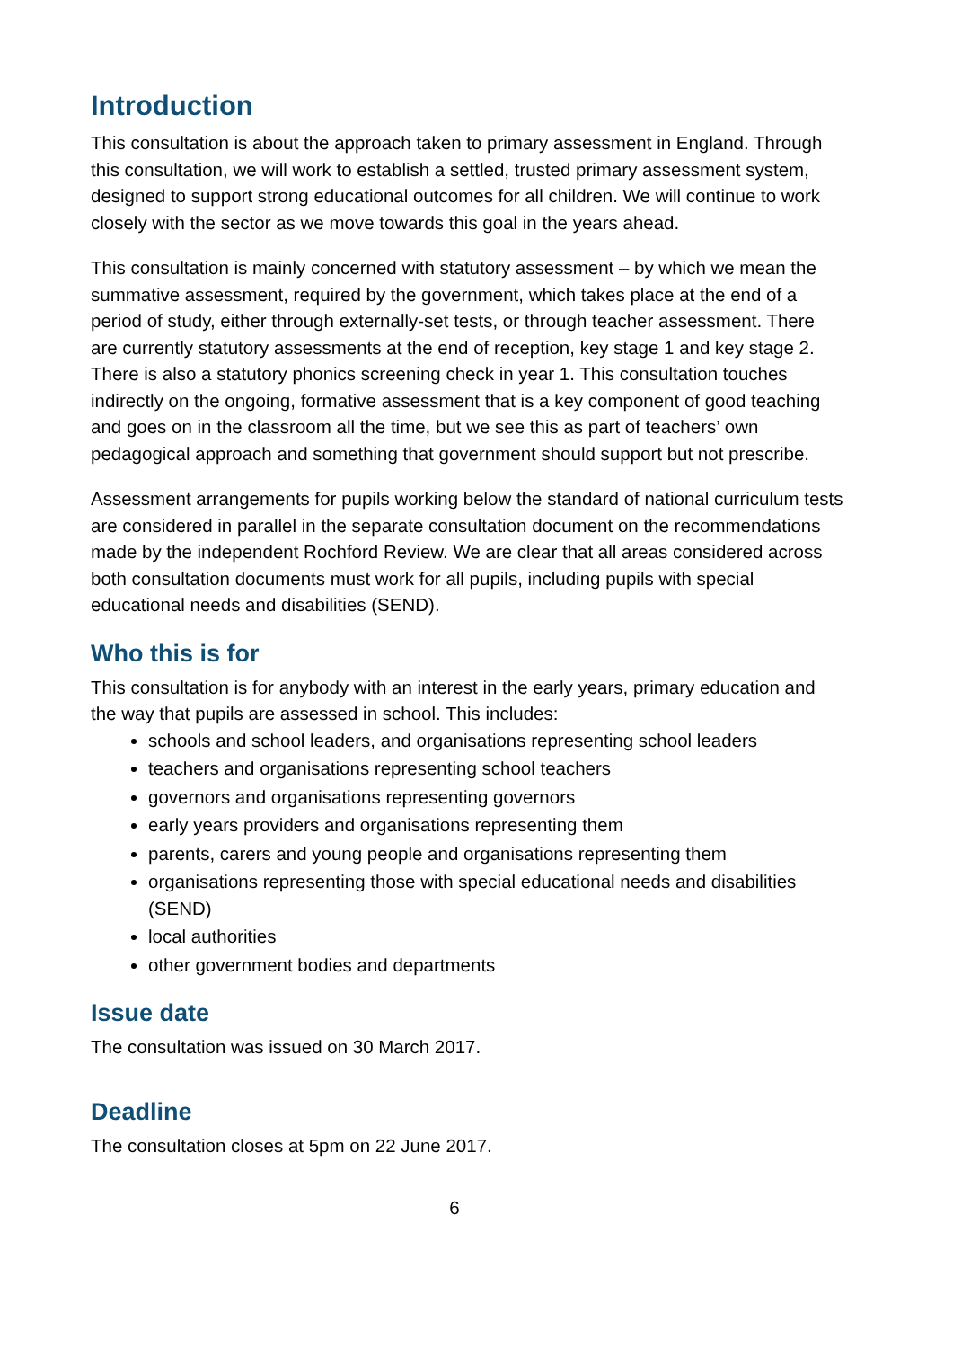Introduction
This consultation is about the approach taken to primary assessment in England. Through this consultation, we will work to establish a settled, trusted primary assessment system, designed to support strong educational outcomes for all children. We will continue to work closely with the sector as we move towards this goal in the years ahead.
This consultation is mainly concerned with statutory assessment – by which we mean the summative assessment, required by the government, which takes place at the end of a period of study, either through externally-set tests, or through teacher assessment. There are currently statutory assessments at the end of reception, key stage 1 and key stage 2. There is also a statutory phonics screening check in year 1. This consultation touches indirectly on the ongoing, formative assessment that is a key component of good teaching and goes on in the classroom all the time, but we see this as part of teachers’ own pedagogical approach and something that government should support but not prescribe.
Assessment arrangements for pupils working below the standard of national curriculum tests are considered in parallel in the separate consultation document on the recommendations made by the independent Rochford Review. We are clear that all areas considered across both consultation documents must work for all pupils, including pupils with special educational needs and disabilities (SEND).
Who this is for
This consultation is for anybody with an interest in the early years, primary education and the way that pupils are assessed in school. This includes:
schools and school leaders, and organisations representing school leaders
teachers and organisations representing school teachers
governors and organisations representing governors
early years providers and organisations representing them
parents, carers and young people and organisations representing them
organisations representing those with special educational needs and disabilities (SEND)
local authorities
other government bodies and departments
Issue date
The consultation was issued on 30 March 2017.
Deadline
The consultation closes at 5pm on 22 June 2017.
6